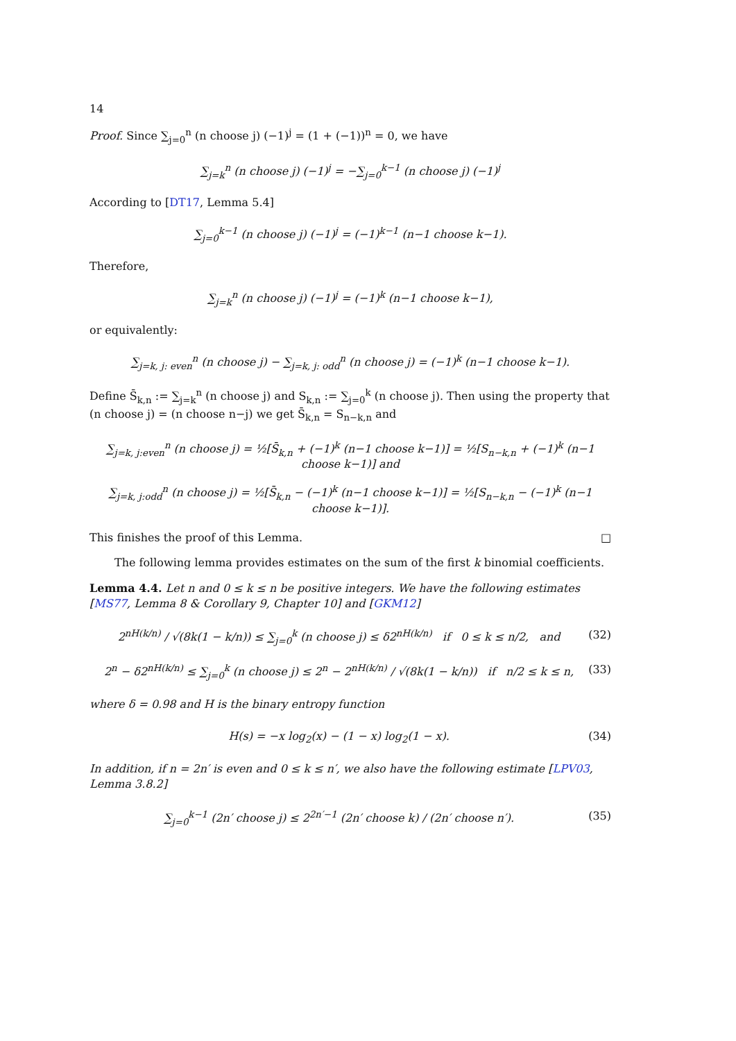14
Proof. Since ∑<sub>j=0</sub><sup>n</sup> (n choose j) (−1)<sup>j</sup> = (1 + (−1))<sup>n</sup> = 0, we have
∑<sub>j=k</sub><sup>n</sup> (n choose j) (−1)<sup>j</sup> = −∑<sub>j=0</sub><sup>k−1</sup> (n choose j) (−1)<sup>j</sup>
According to [DT17, Lemma 5.4]
∑<sub>j=0</sub><sup>k−1</sup> (n choose j) (−1)<sup>j</sup> = (−1)<sup>k−1</sup> (n−1 choose k−1).
Therefore,
∑<sub>j=k</sub><sup>n</sup> (n choose j) (−1)<sup>j</sup> = (−1)<sup>k</sup> (n−1 choose k−1),
or equivalently:
∑<sub>j=k, j: even</sub><sup>n</sup> (n choose j) − ∑<sub>j=k, j: odd</sub><sup>n</sup> (n choose j) = (−1)<sup>k</sup> (n−1 choose k−1).
Define S̄<sub>k,n</sub> := ∑<sub>j=k</sub><sup>n</sup> (n choose j) and S<sub>k,n</sub> := ∑<sub>j=0</sub><sup>k</sup> (n choose j). Then using the property that (n choose j) = (n choose n−j) we get S̄<sub>k,n</sub> = S<sub>n−k,n</sub> and
∑<sub>j=k, j:even</sub><sup>n</sup> (n choose j) = ½[S̄<sub>k,n</sub> + (−1)<sup>k</sup> (n−1 choose k−1)] = ½[S<sub>n−k,n</sub> + (−1)<sup>k</sup> (n−1 choose k−1)] and
∑<sub>j=k, j:odd</sub><sup>n</sup> (n choose j) = ½[S̄<sub>k,n</sub> − (−1)<sup>k</sup> (n−1 choose k−1)] = ½[S<sub>n−k,n</sub> − (−1)<sup>k</sup> (n−1 choose k−1)].
This finishes the proof of this Lemma. □
The following lemma provides estimates on the sum of the first k binomial coefficients.
Lemma 4.4. Let n and 0 ≤ k ≤ n be positive integers. We have the following estimates [MS77, Lemma 8 & Corollary 9, Chapter 10] and [GKM12]
2<sup>nH(k/n)</sup> / √(8k(1 − k/n)) ≤ ∑<sub>j=0</sub><sup>k</sup> (n choose j) ≤ δ2<sup>nH(k/n)</sup> if 0 ≤ k ≤ n/2, and (32)
2<sup>n</sup> − δ2<sup>nH(k/n)</sup> ≤ ∑<sub>j=0</sub><sup>k</sup> (n choose j) ≤ 2<sup>n</sup> − 2<sup>nH(k/n)</sup> / √(8k(1 − k/n)) if n/2 ≤ k ≤ n, (33)
where δ = 0.98 and H is the binary entropy function
H(s) = −x log<sub>2</sub>(x) − (1 − x) log<sub>2</sub>(1 − x). (34)
In addition, if n = 2n′ is even and 0 ≤ k ≤ n′, we also have the following estimate [LPV03, Lemma 3.8.2]
∑<sub>j=0</sub><sup>k−1</sup> (2n′ choose j) ≤ 2<sup>2n′−1</sup> (2n′ choose k) / (2n′ choose n′). (35)